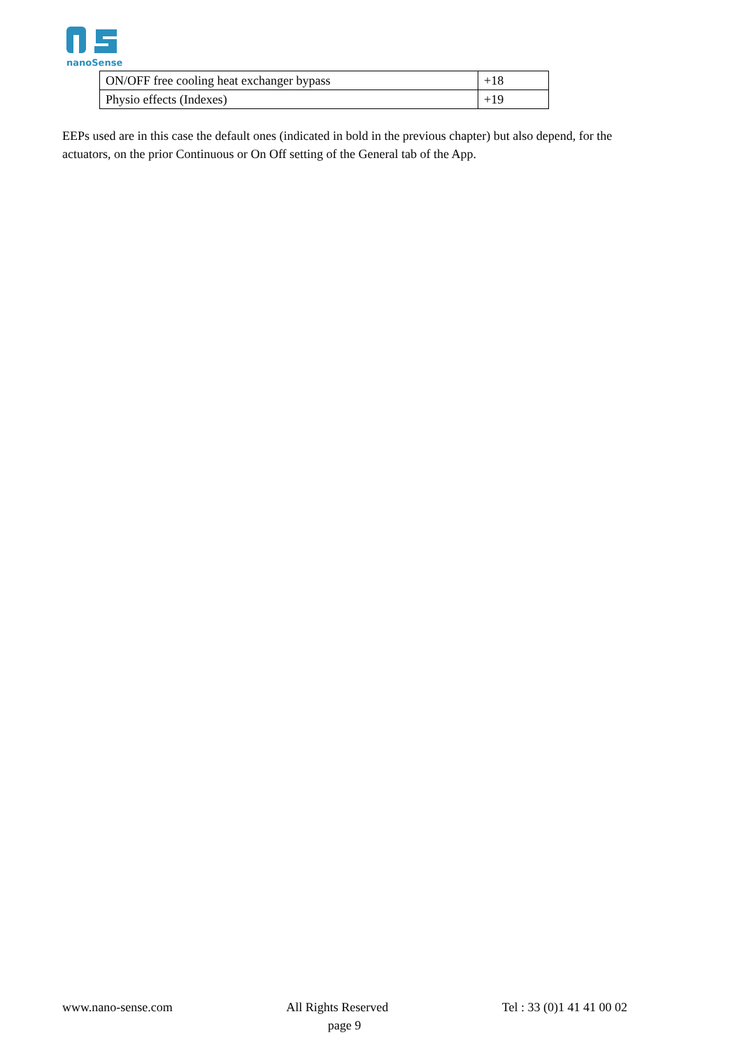nanoSense
| ON/OFF free cooling heat exchanger bypass | +18 |
| Physio effects (Indexes) | +19 |
EEPs used are in this case the default ones (indicated in bold in the previous chapter) but also depend, for the actuators, on the prior Continuous or On Off setting of the General tab of the App.
www.nano-sense.com All Rights Reserved Tel : 33 (0)1 41 41 00 02
page 9